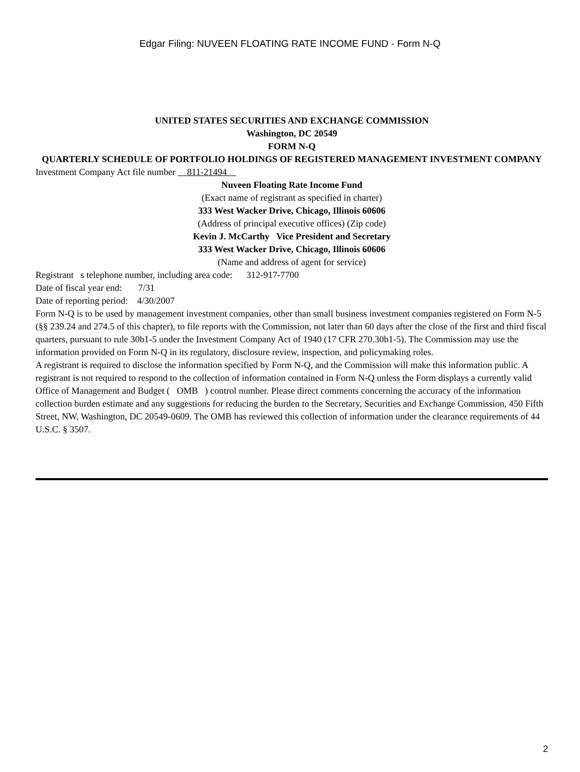Edgar Filing: NUVEEN FLOATING RATE INCOME FUND - Form N-Q
UNITED STATES SECURITIES AND EXCHANGE COMMISSION
Washington, DC 20549
FORM N-Q
QUARTERLY SCHEDULE OF PORTFOLIO HOLDINGS OF REGISTERED MANAGEMENT INVESTMENT COMPANY
Investment Company Act file number 811-21494
Nuveen Floating Rate Income Fund
(Exact name of registrant as specified in charter)
333 West Wacker Drive, Chicago, Illinois 60606
(Address of principal executive offices) (Zip code)
Kevin J. McCarthy Vice President and Secretary
333 West Wacker Drive, Chicago, Illinois 60606
(Name and address of agent for service)
Registrant s telephone number, including area code: 312-917-7700
Date of fiscal year end: 7/31
Date of reporting period: 4/30/2007
Form N-Q is to be used by management investment companies, other than small business investment companies registered on Form N-5 (§§ 239.24 and 274.5 of this chapter), to file reports with the Commission, not later than 60 days after the close of the first and third fiscal quarters, pursuant to rule 30b1-5 under the Investment Company Act of 1940 (17 CFR 270.30b1-5). The Commission may use the information provided on Form N-Q in its regulatory, disclosure review, inspection, and policymaking roles.
A registrant is required to disclose the information specified by Form N-Q, and the Commission will make this information public. A registrant is not required to respond to the collection of information contained in Form N-Q unless the Form displays a currently valid Office of Management and Budget ( OMB ) control number. Please direct comments concerning the accuracy of the information collection burden estimate and any suggestions for reducing the burden to the Secretary, Securities and Exchange Commission, 450 Fifth Street, NW, Washington, DC 20549-0609. The OMB has reviewed this collection of information under the clearance requirements of 44 U.S.C. § 3507.
2